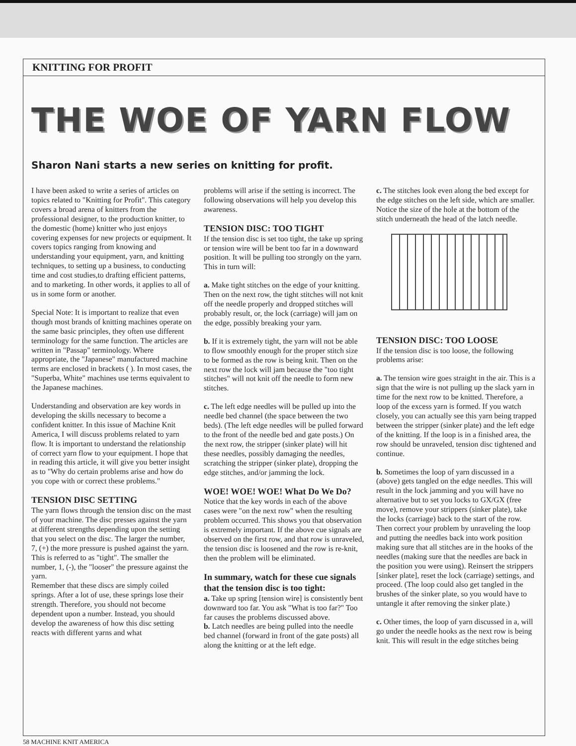KNITTING FOR PROFIT
THE WOE OF YARN FLOW
Sharon Nani starts a new series on knitting for profit.
I have been asked to write a series of articles on topics related to "Knitting for Profit". This category covers a broad arena of knitters from the professional designer, to the production knitter, to the domestic (home) knitter who just enjoys covering expenses for new projects or equipment. It covers topics ranging from knowing and understanding your equipment, yarn, and knitting techniques, to setting up a business, to conducting time and cost studies,to drafting efficient patterns, and to marketing. In other words, it applies to all of us in some form or another.
Special Note: It is important to realize that even though most brands of knitting machines operate on the same basic principles, they often use different terminology for the same function. The articles are written in "Passap" terminology. Where appropriate, the "Japanese" manufactured machine terms are enclosed in brackets ( ). In most cases, the "Superba, White" machines use terms equivalent to the Japanese machines.
Understanding and observation are key words in developing the skills necessary to become a confident knitter. In this issue of Machine Knit America, I will discuss problems related to yarn flow. It is important to understand the relationship of correct yarn flow to your equipment. I hope that in reading this article, it will give you better insight as to "Why do certain problems arise and how do you cope with or correct these problems."
TENSION DISC SETTING
The yarn flows through the tension disc on the mast of your machine. The disc presses against the yarn at different strengths depending upon the setting that you select on the disc. The larger the number, 7, (+) the more pressure is pushed against the yarn. This is referred to as "tight". The smaller the number, 1, (-), the "looser" the pressure against the yarn.
Remember that these discs are simply coiled springs. After a lot of use, these springs lose their strength. Therefore, you should not become dependent upon a number. Instead, you should develop the awareness of how this disc setting reacts with different yarns and what
problems will arise if the setting is incorrect. The following observations will help you develop this awareness.
TENSION DISC: TOO TIGHT
If the tension disc is set too tight, the take up spring or tension wire will be bent too far in a downward position. It will be pulling too strongly on the yarn. This in turn will:
a. Make tight stitches on the edge of your knitting. Then on the next row, the tight stitches will not knit off the needle properly and dropped stitches will probably result, or, the lock (carriage) will jam on the edge, possibly breaking your yarn.
b. If it is extremely tight, the yarn will not be able to flow smoothly enough for the proper stitch size to be formed as the row is being knit. Then on the next row the lock will jam because the "too tight stitches" will not knit off the needle to form new stitches.
c. The left edge needles will be pulled up into the needle bed channel (the space between the two beds). (The left edge needles will be pulled forward to the front of the needle bed and gate posts.) On the next row, the stripper (sinker plate) will hit these needles, possibly damaging the needles, scratching the stripper (sinker plate), dropping the edge stitches, and/or jamming the lock.
WOE! WOE! WOE! What Do We Do?
Notice that the key words in each of the above cases were "on the next row" when the resulting problem occurred. This shows you that observation is extremely important. If the above cue signals are observed on the first row, and that row is unraveled, the tension disc is loosened and the row is re-knit, then the problem will be eliminated.
In summary, watch for these cue signals that the tension disc is too tight:
a. Take up spring [tension wire] is consistently bent downward too far. You ask "What is too far?" Too far causes the problems discussed above.
b. Latch needles are being pulled into the needle bed channel (forward in front of the gate posts) all along the knitting or at the left edge.
c. The stitches look even along the bed except for the edge stitches on the left side, which are smaller. Notice the size of the hole at the bottom of the stitch underneath the head of the latch needle.
TENSION DISC: TOO LOOSE
If the tension disc is too loose, the following problems arise:
a. The tension wire goes straight in the air. This is a sign that the wire is not pulling up the slack yarn in time for the next row to be knitted. Therefore, a loop of the excess yarn is formed. If you watch closely, you can actually see this yarn being trapped between the stripper (sinker plate) and the left edge of the knitting. If the loop is in a finished area, the row should be unraveled, tension disc tightened and continue.
b. Sometimes the loop of yarn discussed in a (above) gets tangled on the edge needles. This will result in the lock jamming and you will have no alternative but to set you locks to GX/GX (free move), remove your strippers (sinker plate), take the locks (carriage) back to the start of the row. Then correct your problem by unraveling the loop and putting the needles back into work position making sure that all stitches are in the hooks of the needles (making sure that the needles are back in the position you were using). Reinsert the strippers [sinker plate], reset the lock (carriage) settings, and proceed. (The loop could also get tangled in the brushes of the sinker plate, so you would have to untangle it after removing the sinker plate.)
c. Other times, the loop of yarn discussed in a, will go under the needle hooks as the next row is being knit. This will result in the edge stitches being
58 MACHINE KNIT AMERICA